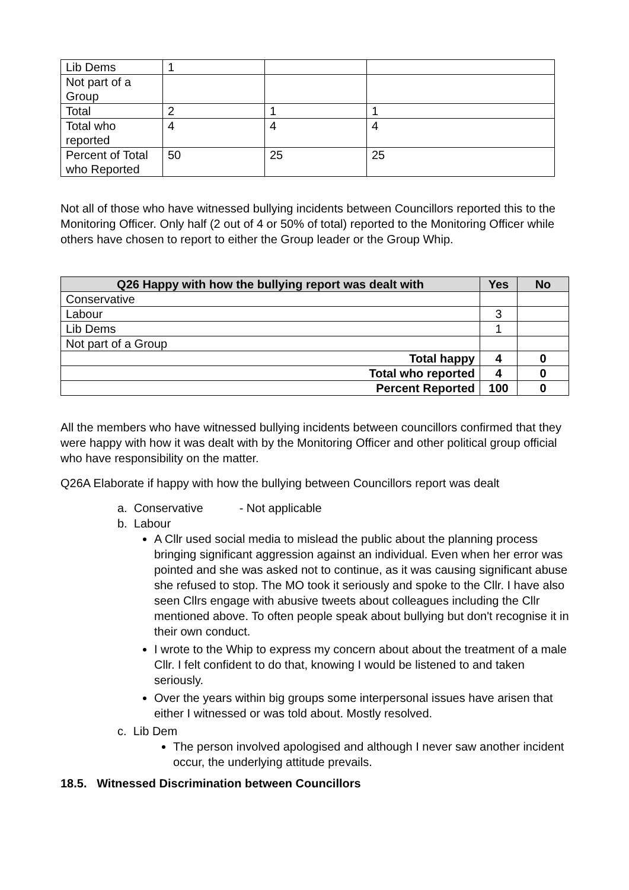| Lib Dems | 1 | | |
| Not part of a Group | | | |
| Total | 2 | 1 | 1 |
| Total who reported | 4 | 4 | 4 |
| Percent of Total who Reported | 50 | 25 | 25 |
Not all of those who have witnessed bullying incidents between Councillors reported this to the Monitoring Officer. Only half (2 out of 4 or 50% of total) reported to the Monitoring Officer while others have chosen to report to either the Group leader or the Group Whip.
| Q26 Happy with how the bullying report was dealt with | Yes | No |
| --- | --- | --- |
| Conservative | | |
| Labour | 3 | |
| Lib Dems | 1 | |
| Not part of a Group | | |
| Total happy | 4 | 0 |
| Total who reported | 4 | 0 |
| Percent Reported | 100 | 0 |
All the members who have witnessed bullying incidents between councillors confirmed that they were happy with how it was dealt with by the Monitoring Officer and other political group official who have responsibility on the matter.
Q26A Elaborate if happy with how the bullying between Councillors report was dealt
a. Conservative - Not applicable
b. Labour
A Cllr used social media to mislead the public about the planning process bringing significant aggression against an individual. Even when her error was pointed and she was asked not to continue, as it was causing significant abuse she refused to stop. The MO took it seriously and spoke to the Cllr. I have also seen Cllrs engage with abusive tweets about colleagues including the Cllr mentioned above. To often people speak about bullying but don't recognise it in their own conduct.
I wrote to the Whip to express my concern about about the treatment of a male Cllr. I felt confident to do that, knowing I would be listened to and taken seriously.
Over the years within big groups some interpersonal issues have arisen that either I witnessed or was told about. Mostly resolved.
c. Lib Dem
The person involved apologised and although I never saw another incident occur, the underlying attitude prevails.
18.5. Witnessed Discrimination between Councillors